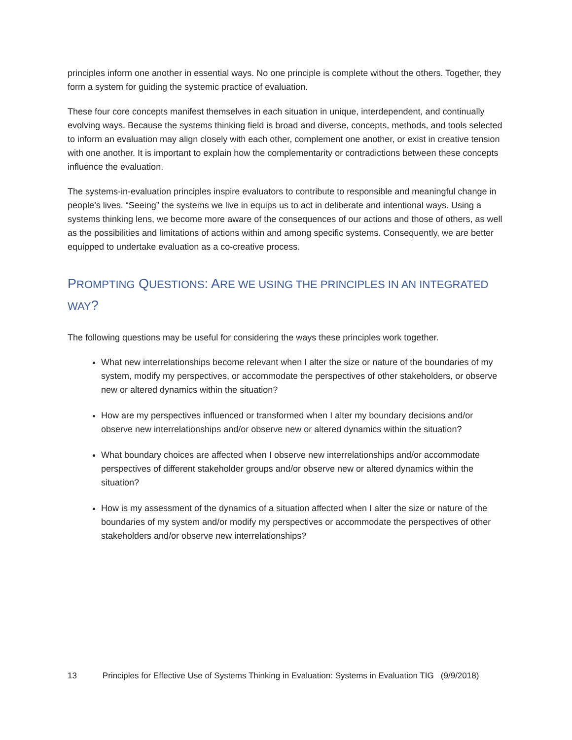principles inform one another in essential ways. No one principle is complete without the others. Together, they form a system for guiding the systemic practice of evaluation.
These four core concepts manifest themselves in each situation in unique, interdependent, and continually evolving ways. Because the systems thinking field is broad and diverse, concepts, methods, and tools selected to inform an evaluation may align closely with each other, complement one another, or exist in creative tension with one another. It is important to explain how the complementarity or contradictions between these concepts influence the evaluation.
The systems-in-evaluation principles inspire evaluators to contribute to responsible and meaningful change in people’s lives. “Seeing” the systems we live in equips us to act in deliberate and intentional ways. Using a systems thinking lens, we become more aware of the consequences of our actions and those of others, as well as the possibilities and limitations of actions within and among specific systems. Consequently, we are better equipped to undertake evaluation as a co-creative process.
PROMPTING QUESTIONS: ARE WE USING THE PRINCIPLES IN AN INTEGRATED WAY?
The following questions may be useful for considering the ways these principles work together.
What new interrelationships become relevant when I alter the size or nature of the boundaries of my system, modify my perspectives, or accommodate the perspectives of other stakeholders, or observe new or altered dynamics within the situation?
How are my perspectives influenced or transformed when I alter my boundary decisions and/or observe new interrelationships and/or observe new or altered dynamics within the situation?
What boundary choices are affected when I observe new interrelationships and/or accommodate perspectives of different stakeholder groups and/or observe new or altered dynamics within the situation?
How is my assessment of the dynamics of a situation affected when I alter the size or nature of the boundaries of my system and/or modify my perspectives or accommodate the perspectives of other stakeholders and/or observe new interrelationships?
13 Principles for Effective Use of Systems Thinking in Evaluation: Systems in Evaluation TIG (9/9/2018)